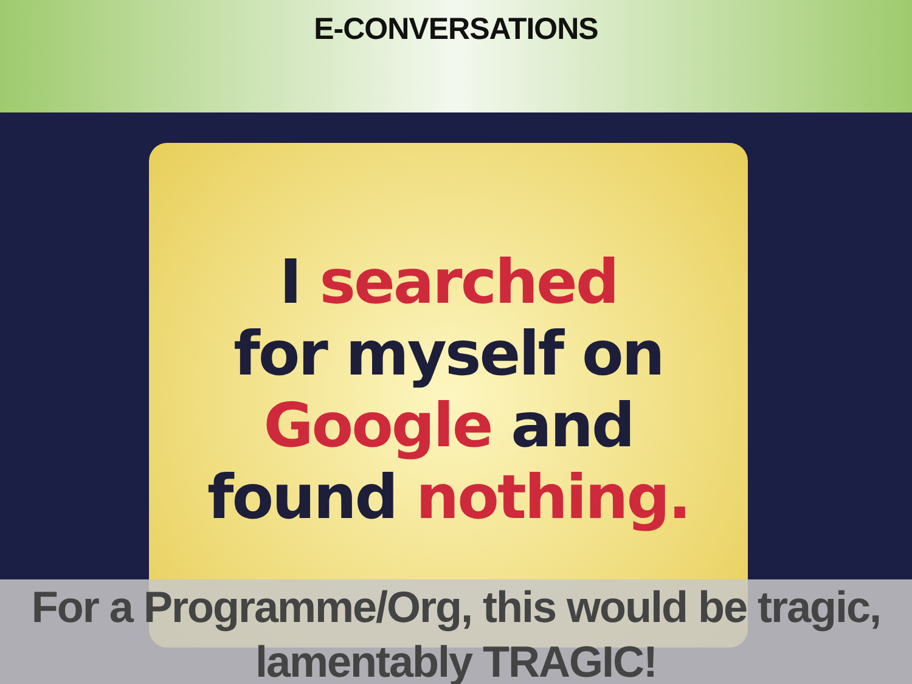E-CONVERSATIONS
I searched
for myself on
Google and
found nothing.
For a Programme/Org, this would be tragic, lamentably TRAGIC!